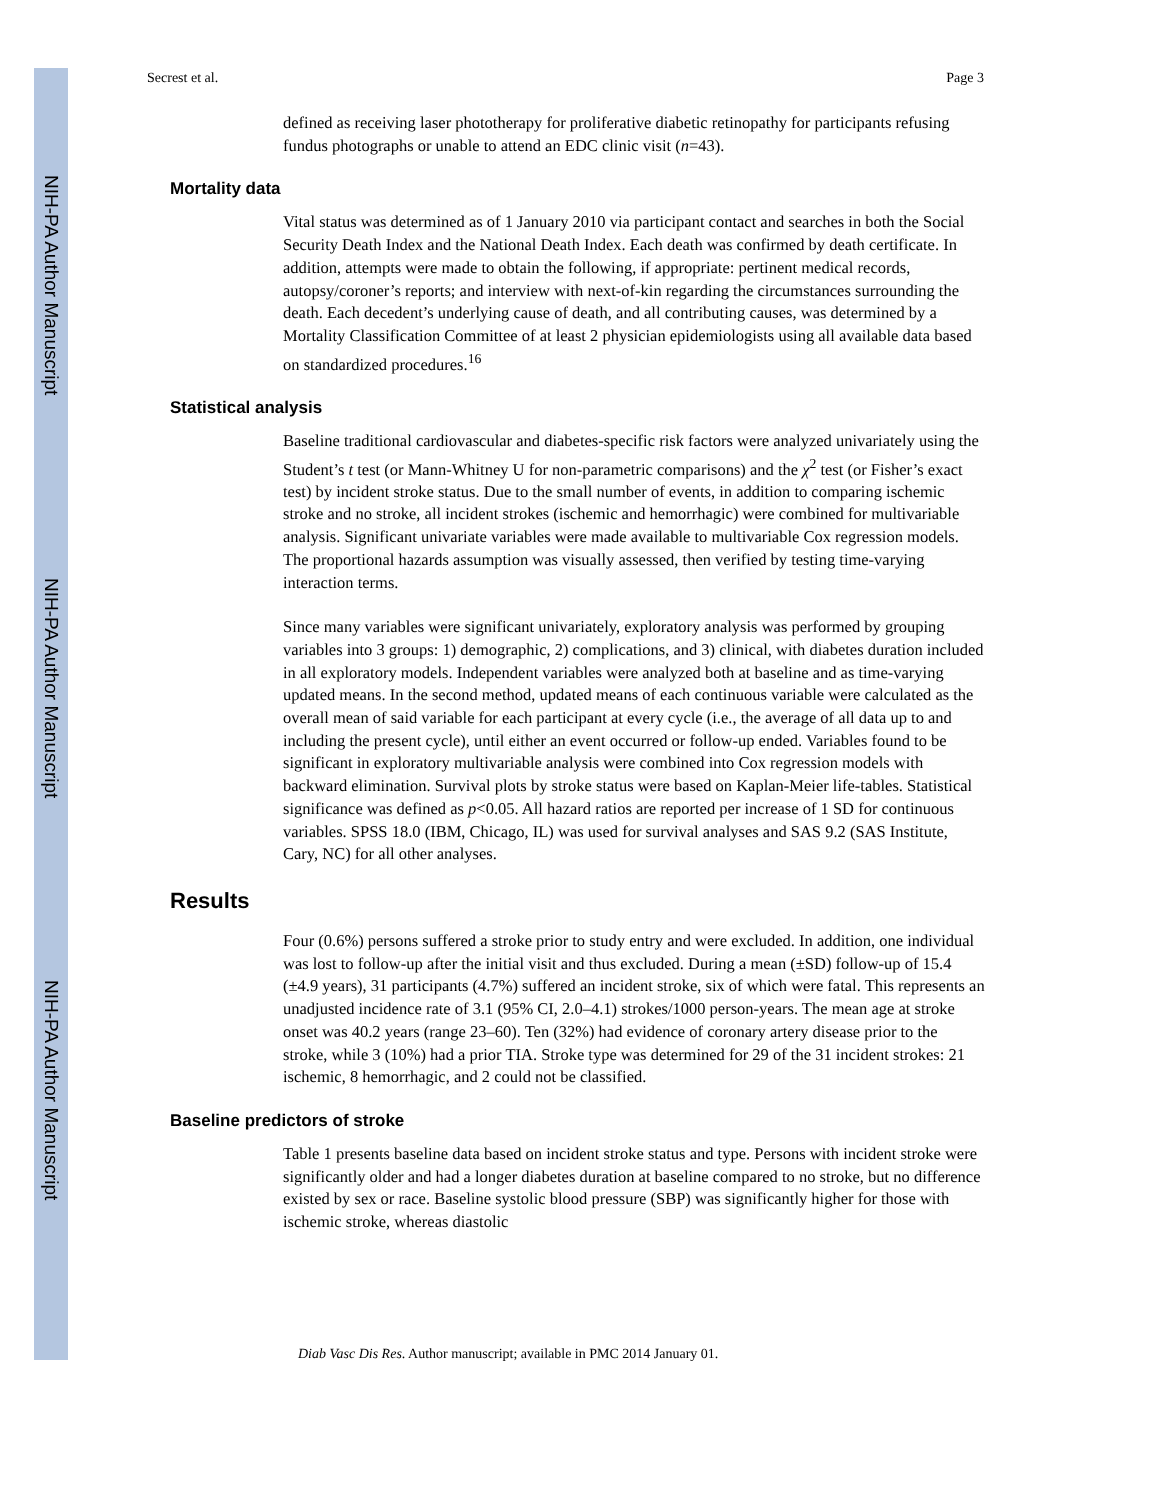NIH-PA Author Manuscript
NIH-PA Author Manuscript
NIH-PA Author Manuscript
Secrest et al. Page 3
defined as receiving laser phototherapy for proliferative diabetic retinopathy for participants refusing fundus photographs or unable to attend an EDC clinic visit (n=43).
Mortality data
Vital status was determined as of 1 January 2010 via participant contact and searches in both the Social Security Death Index and the National Death Index. Each death was confirmed by death certificate. In addition, attempts were made to obtain the following, if appropriate: pertinent medical records, autopsy/coroner’s reports; and interview with next-of-kin regarding the circumstances surrounding the death. Each decedent’s underlying cause of death, and all contributing causes, was determined by a Mortality Classification Committee of at least 2 physician epidemiologists using all available data based on standardized procedures.<sup>16</sup>
Statistical analysis
Baseline traditional cardiovascular and diabetes-specific risk factors were analyzed univariately using the Student’s t test (or Mann-Whitney U for non-parametric comparisons) and the χ<sup>2</sup> test (or Fisher’s exact test) by incident stroke status. Due to the small number of events, in addition to comparing ischemic stroke and no stroke, all incident strokes (ischemic and hemorrhagic) were combined for multivariable analysis. Significant univariate variables were made available to multivariable Cox regression models. The proportional hazards assumption was visually assessed, then verified by testing time-varying interaction terms.
Since many variables were significant univariately, exploratory analysis was performed by grouping variables into 3 groups: 1) demographic, 2) complications, and 3) clinical, with diabetes duration included in all exploratory models. Independent variables were analyzed both at baseline and as time-varying updated means. In the second method, updated means of each continuous variable were calculated as the overall mean of said variable for each participant at every cycle (i.e., the average of all data up to and including the present cycle), until either an event occurred or follow-up ended. Variables found to be significant in exploratory multivariable analysis were combined into Cox regression models with backward elimination. Survival plots by stroke status were based on Kaplan-Meier life-tables. Statistical significance was defined as p<0.05. All hazard ratios are reported per increase of 1 SD for continuous variables. SPSS 18.0 (IBM, Chicago, IL) was used for survival analyses and SAS 9.2 (SAS Institute, Cary, NC) for all other analyses.
Results
Four (0.6%) persons suffered a stroke prior to study entry and were excluded. In addition, one individual was lost to follow-up after the initial visit and thus excluded. During a mean (±SD) follow-up of 15.4 (±4.9 years), 31 participants (4.7%) suffered an incident stroke, six of which were fatal. This represents an unadjusted incidence rate of 3.1 (95% CI, 2.0–4.1) strokes/1000 person-years. The mean age at stroke onset was 40.2 years (range 23–60). Ten (32%) had evidence of coronary artery disease prior to the stroke, while 3 (10%) had a prior TIA. Stroke type was determined for 29 of the 31 incident strokes: 21 ischemic, 8 hemorrhagic, and 2 could not be classified.
Baseline predictors of stroke
Table 1 presents baseline data based on incident stroke status and type. Persons with incident stroke were significantly older and had a longer diabetes duration at baseline compared to no stroke, but no difference existed by sex or race. Baseline systolic blood pressure (SBP) was significantly higher for those with ischemic stroke, whereas diastolic
Diab Vasc Dis Res. Author manuscript; available in PMC 2014 January 01.